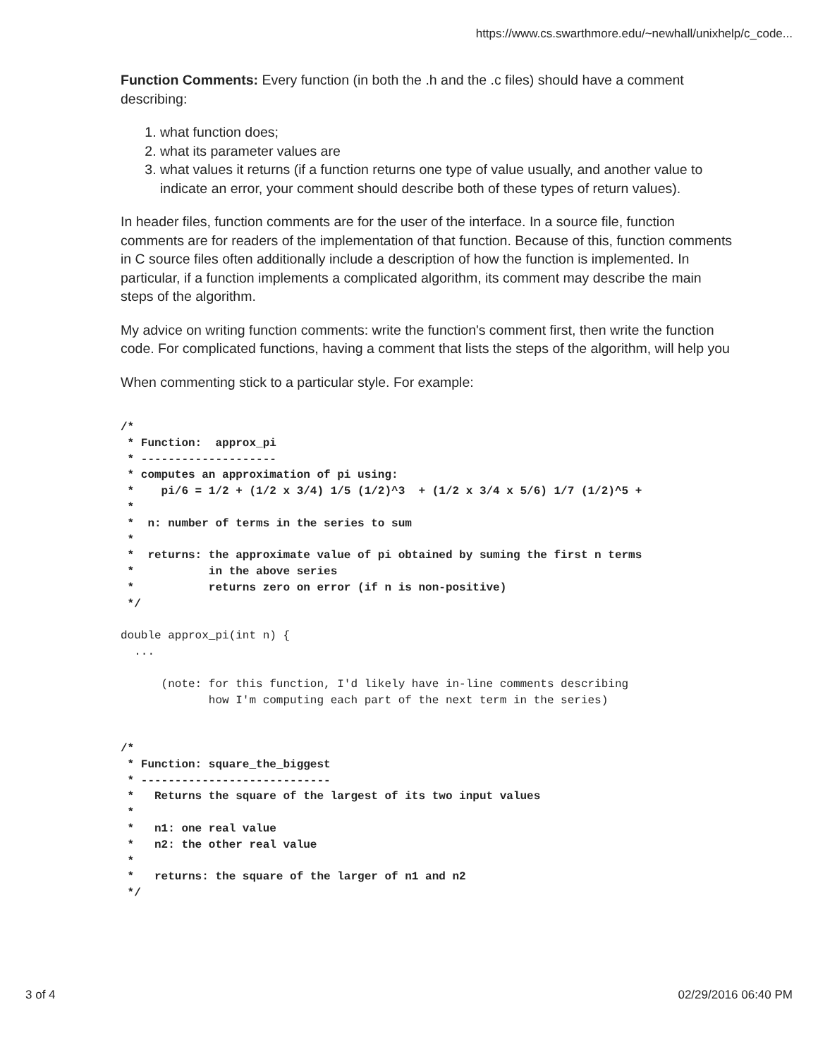https://www.cs.swarthmore.edu/~newhall/unixhelp/c_code...
Function Comments: Every function (in both the .h and the .c files) should have a comment describing:
1. what function does;
2. what its parameter values are
3. what values it returns (if a function returns one type of value usually, and another value to indicate an error, your comment should describe both of these types of return values).
In header files, function comments are for the user of the interface. In a source file, function comments are for readers of the implementation of that function. Because of this, function comments in C source files often additionally include a description of how the function is implemented. In particular, if a function implements a complicated algorithm, its comment may describe the main steps of the algorithm.
My advice on writing function comments: write the function's comment first, then write the function code. For complicated functions, having a comment that lists the steps of the algorithm, will help you
When commenting stick to a particular style. For example:
/*
 * Function:  approx_pi
 * --------------------
 * computes an approximation of pi using:
 *    pi/6 = 1/2 + (1/2 x 3/4) 1/5 (1/2)^3  + (1/2 x 3/4 x 5/6) 1/7 (1/2)^5 +
 *
 *  n: number of terms in the series to sum
 *
 *  returns: the approximate value of pi obtained by suming the first n terms
 *           in the above series
 *           returns zero on error (if n is non-positive)
 */

double approx_pi(int n) {
  ...

      (note: for this function, I'd likely have in-line comments describing
             how I'm computing each part of the next term in the series)


/*
 * Function: square_the_biggest
 * ----------------------------
 *   Returns the square of the largest of its two input values
 *
 *   n1: one real value
 *   n2: the other real value
 *
 *   returns: the square of the larger of n1 and n2
 */
3 of 4 02/29/2016 06:40 PM